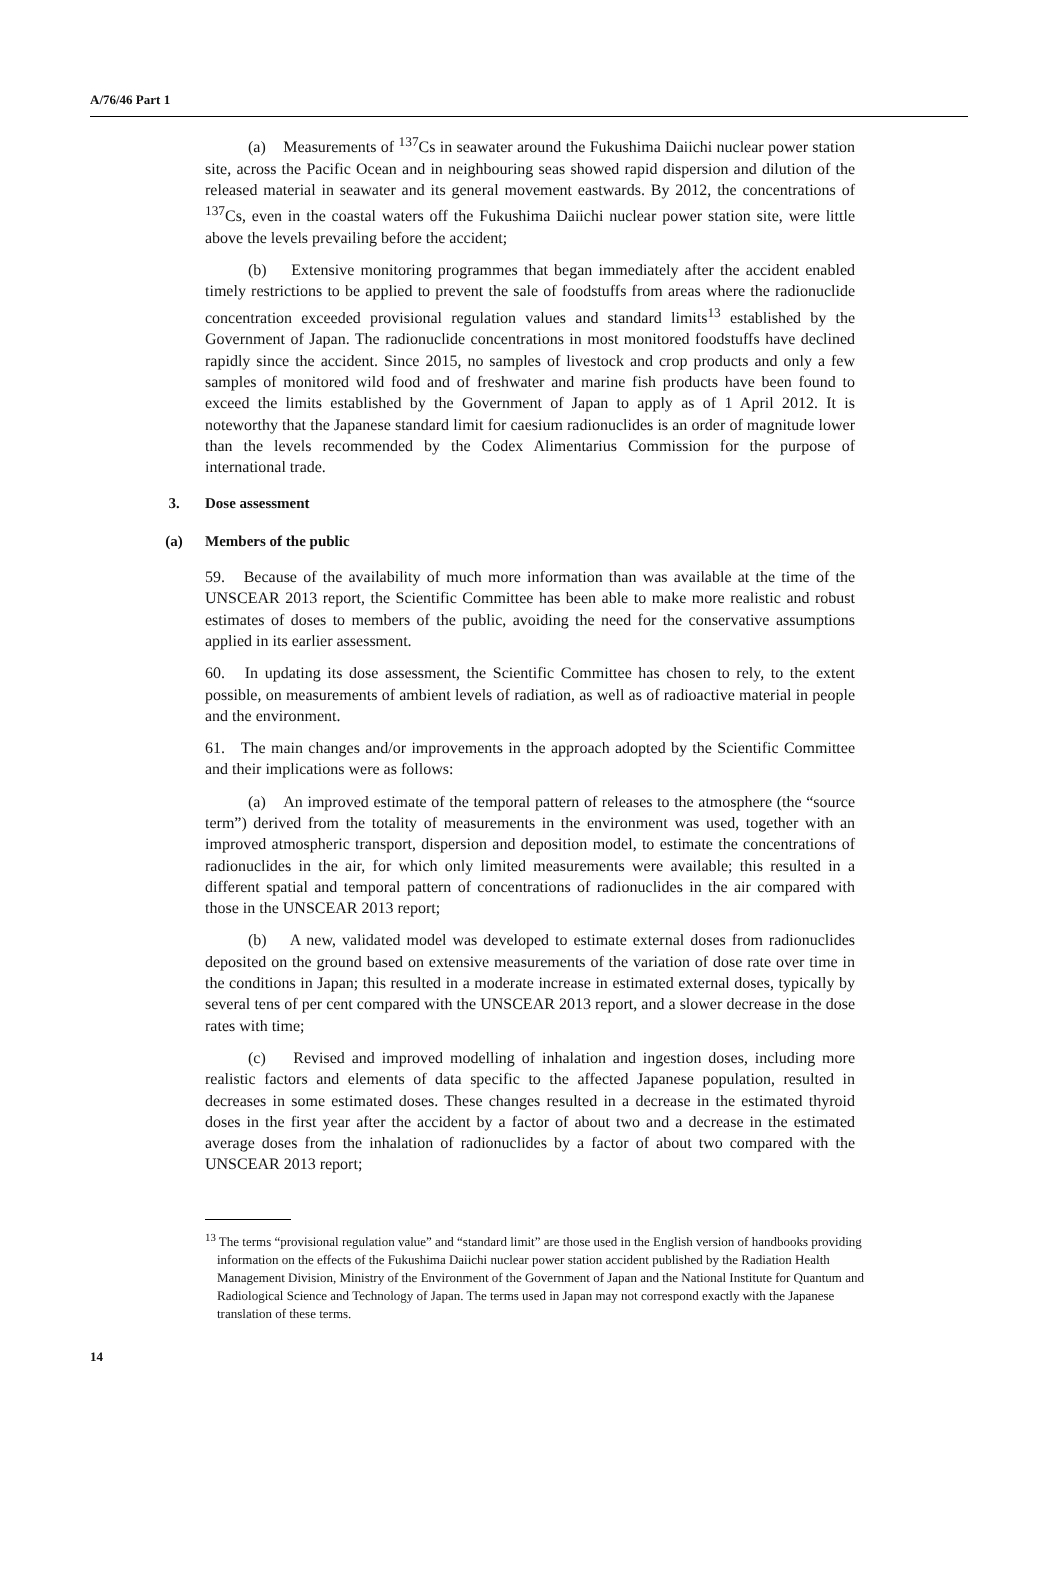A/76/46 Part 1
(a) Measurements of <sup>137</sup>Cs in seawater around the Fukushima Daiichi nuclear power station site, across the Pacific Ocean and in neighbouring seas showed rapid dispersion and dilution of the released material in seawater and its general movement eastwards. By 2012, the concentrations of <sup>137</sup>Cs, even in the coastal waters off the Fukushima Daiichi nuclear power station site, were little above the levels prevailing before the accident;
(b) Extensive monitoring programmes that began immediately after the accident enabled timely restrictions to be applied to prevent the sale of foodstuffs from areas where the radionuclide concentration exceeded provisional regulation values and standard limits<sup>13</sup> established by the Government of Japan. The radionuclide concentrations in most monitored foodstuffs have declined rapidly since the accident. Since 2015, no samples of livestock and crop products and only a few samples of monitored wild food and of freshwater and marine fish products have been found to exceed the limits established by the Government of Japan to apply as of 1 April 2012. It is noteworthy that the Japanese standard limit for caesium radionuclides is an order of magnitude lower than the levels recommended by the Codex Alimentarius Commission for the purpose of international trade.
3. Dose assessment
(a) Members of the public
59. Because of the availability of much more information than was available at the time of the UNSCEAR 2013 report, the Scientific Committee has been able to make more realistic and robust estimates of doses to members of the public, avoiding the need for the conservative assumptions applied in its earlier assessment.
60. In updating its dose assessment, the Scientific Committee has chosen to rely, to the extent possible, on measurements of ambient levels of radiation, as well as of radioactive material in people and the environment.
61. The main changes and/or improvements in the approach adopted by the Scientific Committee and their implications were as follows:
(a) An improved estimate of the temporal pattern of releases to the atmosphere (the “source term”) derived from the totality of measurements in the environment was used, together with an improved atmospheric transport, dispersion and deposition model, to estimate the concentrations of radionuclides in the air, for which only limited measurements were available; this resulted in a different spatial and temporal pattern of concentrations of radionuclides in the air compared with those in the UNSCEAR 2013 report;
(b) A new, validated model was developed to estimate external doses from radionuclides deposited on the ground based on extensive measurements of the variation of dose rate over time in the conditions in Japan; this resulted in a moderate increase in estimated external doses, typically by several tens of per cent compared with the UNSCEAR 2013 report, and a slower decrease in the dose rates with time;
(c) Revised and improved modelling of inhalation and ingestion doses, including more realistic factors and elements of data specific to the affected Japanese population, resulted in decreases in some estimated doses. These changes resulted in a decrease in the estimated thyroid doses in the first year after the accident by a factor of about two and a decrease in the estimated average doses from the inhalation of radionuclides by a factor of about two compared with the UNSCEAR 2013 report;
<sup>13</sup> The terms “provisional regulation value” and “standard limit” are those used in the English version of handbooks providing information on the effects of the Fukushima Daiichi nuclear power station accident published by the Radiation Health Management Division, Ministry of the Environment of the Government of Japan and the National Institute for Quantum and Radiological Science and Technology of Japan. The terms used in Japan may not correspond exactly with the Japanese translation of these terms.
14